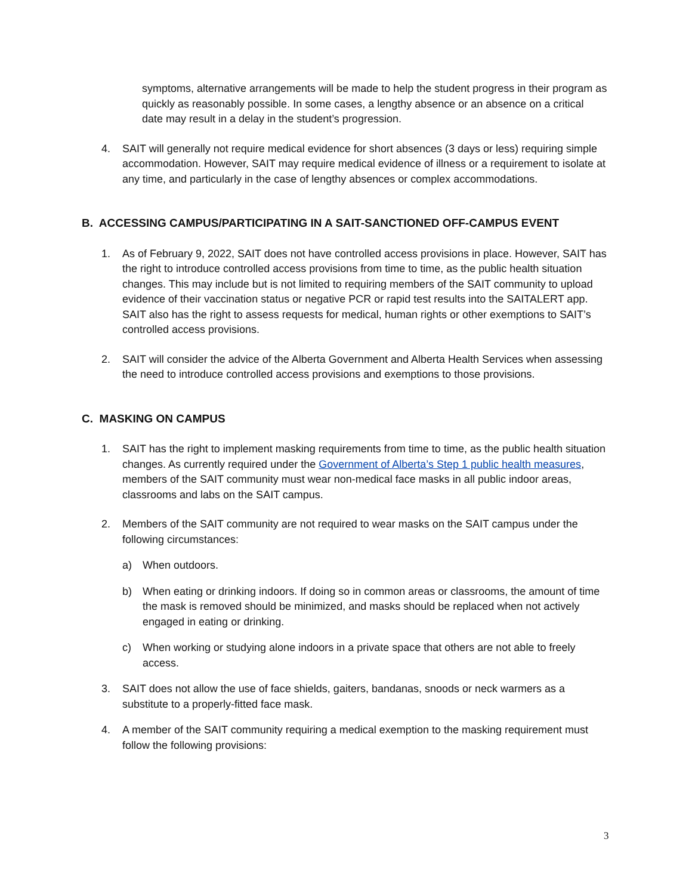symptoms, alternative arrangements will be made to help the student progress in their program as quickly as reasonably possible. In some cases, a lengthy absence or an absence on a critical date may result in a delay in the student’s progression.
4. SAIT will generally not require medical evidence for short absences (3 days or less) requiring simple accommodation. However, SAIT may require medical evidence of illness or a requirement to isolate at any time, and particularly in the case of lengthy absences or complex accommodations.
B. ACCESSING CAMPUS/PARTICIPATING IN A SAIT-SANCTIONED OFF-CAMPUS EVENT
1. As of February 9, 2022, SAIT does not have controlled access provisions in place. However, SAIT has the right to introduce controlled access provisions from time to time, as the public health situation changes. This may include but is not limited to requiring members of the SAIT community to upload evidence of their vaccination status or negative PCR or rapid test results into the SAITALERT app. SAIT also has the right to assess requests for medical, human rights or other exemptions to SAIT’s controlled access provisions.
2. SAIT will consider the advice of the Alberta Government and Alberta Health Services when assessing the need to introduce controlled access provisions and exemptions to those provisions.
C. MASKING ON CAMPUS
1. SAIT has the right to implement masking requirements from time to time, as the public health situation changes. As currently required under the Government of Alberta’s Step 1 public health measures, members of the SAIT community must wear non-medical face masks in all public indoor areas, classrooms and labs on the SAIT campus.
2. Members of the SAIT community are not required to wear masks on the SAIT campus under the following circumstances:
a) When outdoors.
b) When eating or drinking indoors. If doing so in common areas or classrooms, the amount of time the mask is removed should be minimized, and masks should be replaced when not actively engaged in eating or drinking.
c) When working or studying alone indoors in a private space that others are not able to freely access.
3. SAIT does not allow the use of face shields, gaiters, bandanas, snoods or neck warmers as a substitute to a properly-fitted face mask.
4. A member of the SAIT community requiring a medical exemption to the masking requirement must follow the following provisions:
3